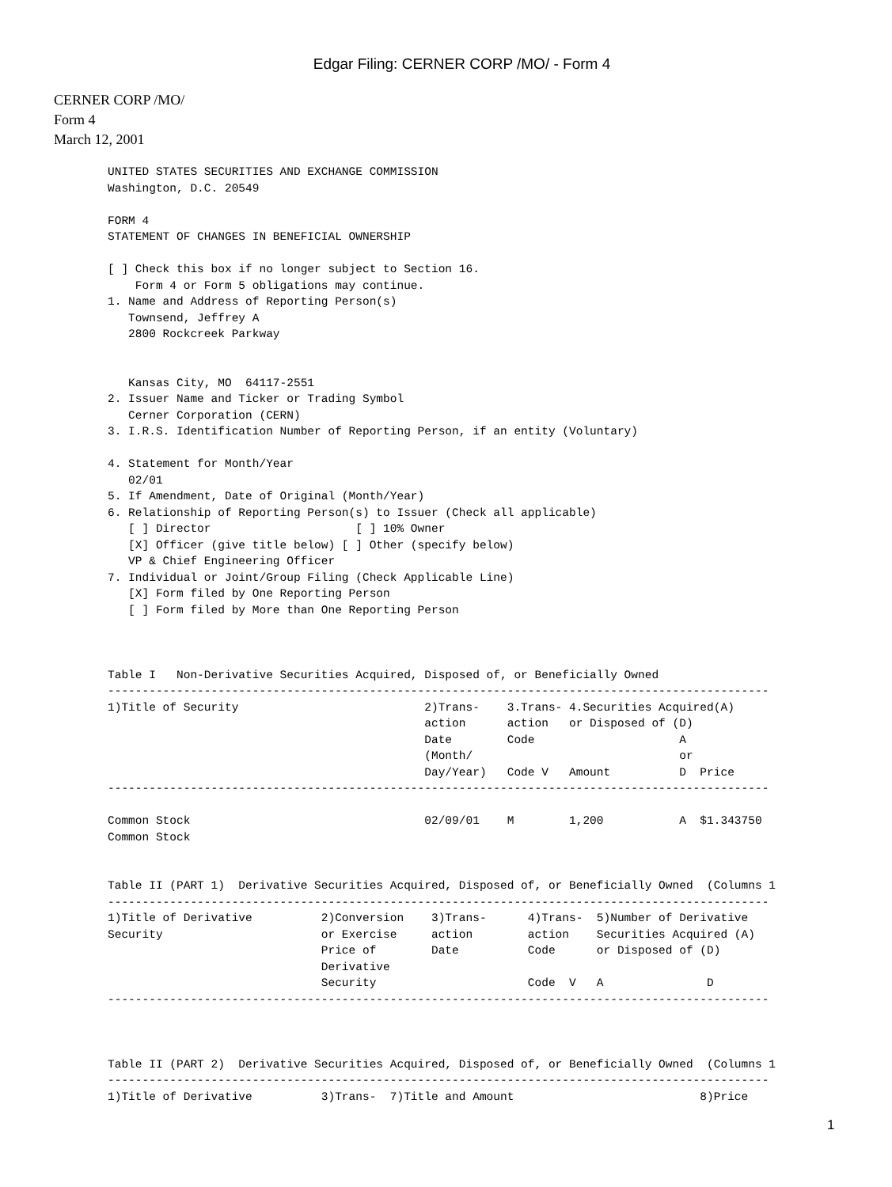Edgar Filing: CERNER CORP /MO/ - Form 4
CERNER CORP /MO/
Form 4
March 12, 2001
UNITED STATES SECURITIES AND EXCHANGE COMMISSION
Washington, D.C. 20549

FORM 4
STATEMENT OF CHANGES IN BENEFICIAL OWNERSHIP

[ ] Check this box if no longer subject to Section 16.
    Form 4 or Form 5 obligations may continue.
1. Name and Address of Reporting Person(s)
   Townsend, Jeffrey A
   2800 Rockcreek Parkway


   Kansas City, MO  64117-2551
2. Issuer Name and Ticker or Trading Symbol
   Cerner Corporation (CERN)
3. I.R.S. Identification Number of Reporting Person, if an entity (Voluntary)

4. Statement for Month/Year
   02/01
5. If Amendment, Date of Original (Month/Year)
6. Relationship of Reporting Person(s) to Issuer (Check all applicable)
   [ ] Director                     [ ] 10% Owner
   [X] Officer (give title below) [ ] Other (specify below)
   VP & Chief Engineering Officer
7. Individual or Joint/Group Filing (Check Applicable Line)
   [X] Form filed by One Reporting Person
   [ ] Form filed by More than One Reporting Person



Table I   Non-Derivative Securities Acquired, Disposed of, or Beneficially Owned
------------------------------------------------------------------------------------------------
1)Title of Security                           2)Trans-    3.Trans- 4.Securities Acquired(A)
                                              action      action   or Disposed of (D)
                                              Date        Code                     A
                                              (Month/                              or
                                              Day/Year)   Code V   Amount          D  Price
------------------------------------------------------------------------------------------------

Common Stock                                  02/09/01    M        1,200           A  $1.343750
Common Stock


Table II (PART 1)  Derivative Securities Acquired, Disposed of, or Beneficially Owned  (Columns 1
------------------------------------------------------------------------------------------------
1)Title of Derivative          2)Conversion    3)Trans-      4)Trans-  5)Number of Derivative
Security                       or Exercise     action        action    Securities Acquired (A)
                               Price of        Date          Code      or Disposed of (D)
                               Derivative
                               Security                      Code  V   A               D
------------------------------------------------------------------------------------------------



Table II (PART 2)  Derivative Securities Acquired, Disposed of, or Beneficially Owned  (Columns 1
------------------------------------------------------------------------------------------------
1)Title of Derivative          3)Trans-  7)Title and Amount                           8)Price
1